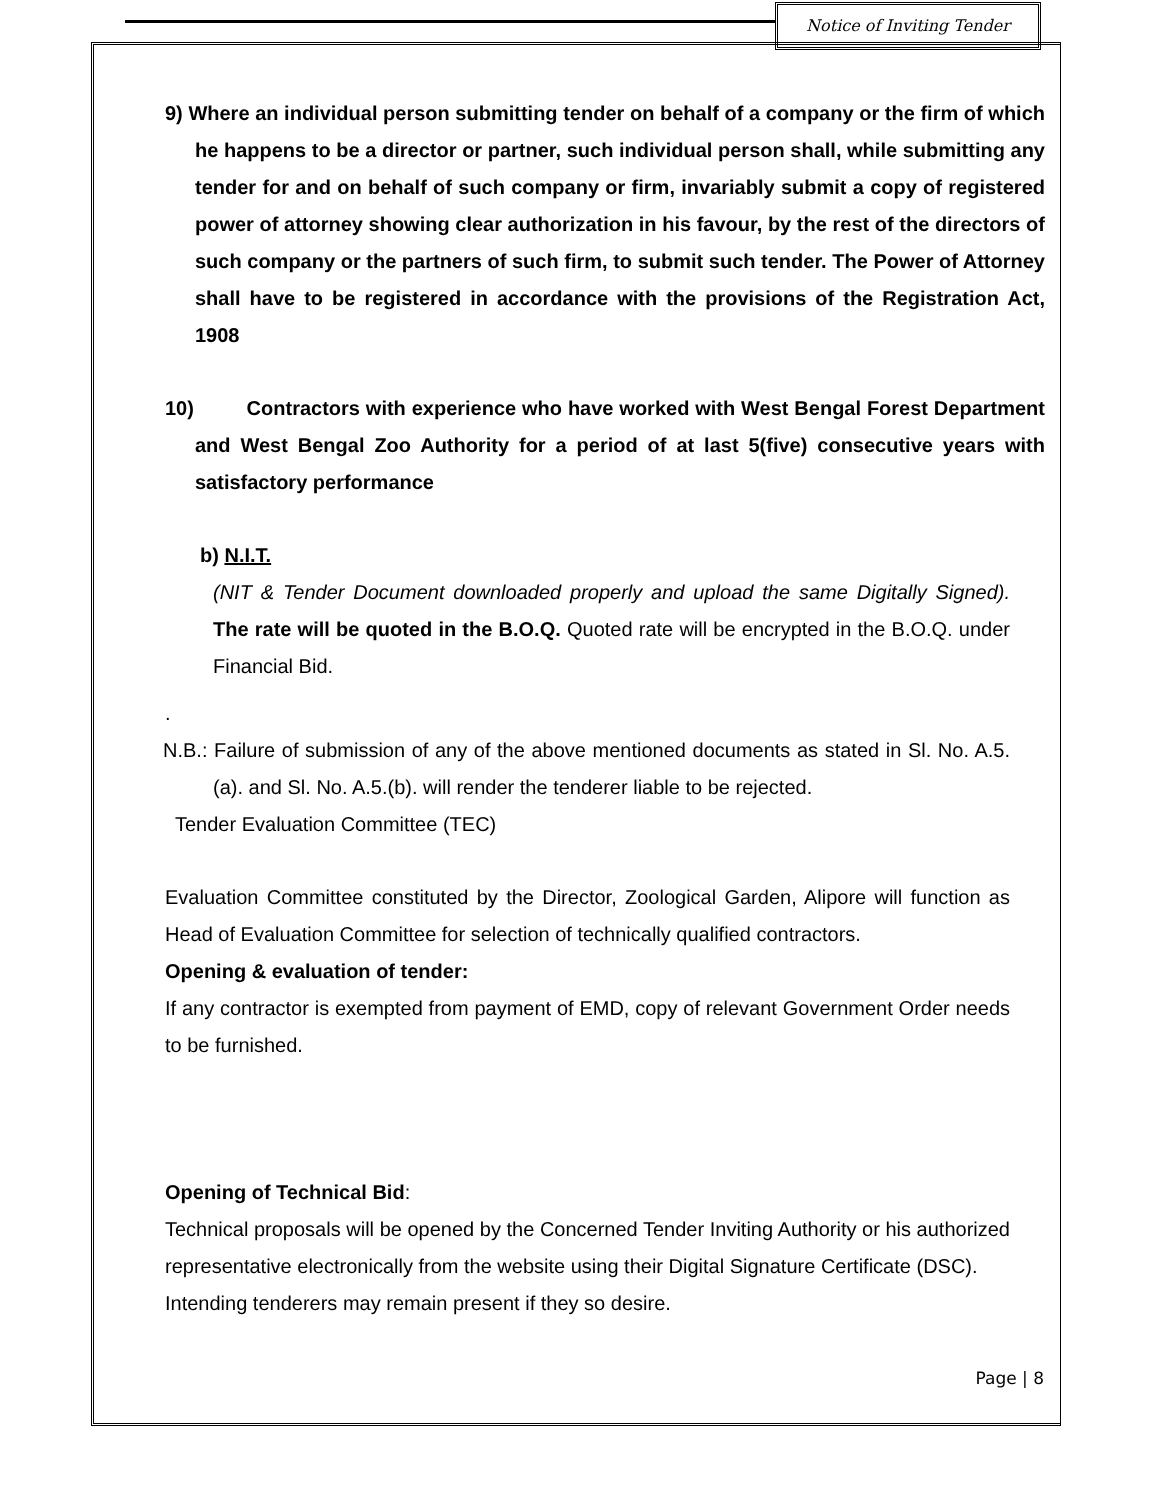Notice of Inviting Tender
9) Where an individual person submitting tender on behalf of a company or the firm of which he happens to be a director or partner, such individual person shall, while submitting any tender for and on behalf of such company or firm, invariably submit a copy of registered power of attorney showing clear authorization in his favour, by the rest of the directors of such company or the partners of such firm, to submit such tender. The Power of Attorney shall have to be registered in accordance with the provisions of the Registration Act, 1908
10) Contractors with experience who have worked with West Bengal Forest Department and West Bengal Zoo Authority for a period of at last 5(five) consecutive years with satisfactory performance
b) N.I.T.
(NIT & Tender Document downloaded properly and upload the same Digitally Signed). The rate will be quoted in the B.O.Q. Quoted rate will be encrypted in the B.O.Q. under Financial Bid.
.
N.B.: Failure of submission of any of the above mentioned documents as stated in Sl. No. A.5.(a). and Sl. No. A.5.(b). will render the tenderer liable to be rejected.
Tender Evaluation Committee (TEC)
Evaluation Committee constituted by the Director, Zoological Garden, Alipore will function as Head of Evaluation Committee for selection of technically qualified contractors.
Opening & evaluation of tender:
If any contractor is exempted from payment of EMD, copy of relevant Government Order needs to be furnished.
Opening of Technical Bid:
Technical proposals will be opened by the Concerned Tender Inviting Authority or his authorized representative electronically from the website using their Digital Signature Certificate (DSC).
Intending tenderers may remain present if they so desire.
Page | 8